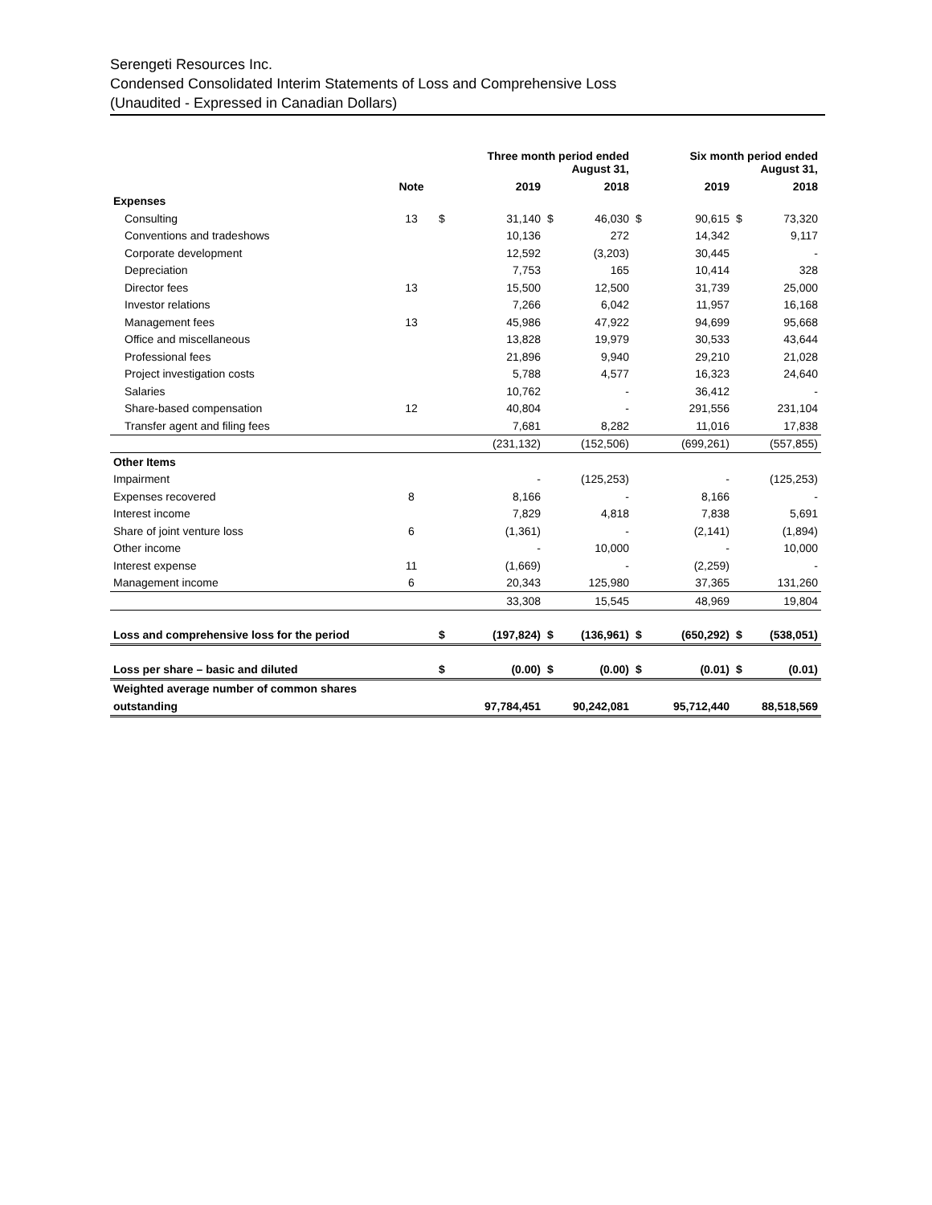Serengeti Resources Inc.
Condensed Consolidated Interim Statements of Loss and Comprehensive Loss
(Unaudited - Expressed in Canadian Dollars)
| | | Three month period ended August 31, | | | | Six month period ended August 31, | | | |
| --- | --- | --- | --- | --- | --- | --- | --- | --- | --- |
| | Note | | 2019 | | 2018 | | 2019 | | 2018 |
| Expenses | | | | | | | | | |
| Consulting | 13 | $ | 31,140 | $ | 46,030 | $ | 90,615 | $ | 73,320 |
| Conventions and tradeshows | | | 10,136 | | 272 | | 14,342 | | 9,117 |
| Corporate development | | | 12,592 | | (3,203) | | 30,445 | | - |
| Depreciation | | | 7,753 | | 165 | | 10,414 | | 328 |
| Director fees | 13 | | 15,500 | | 12,500 | | 31,739 | | 25,000 |
| Investor relations | | | 7,266 | | 6,042 | | 11,957 | | 16,168 |
| Management fees | 13 | | 45,986 | | 47,922 | | 94,699 | | 95,668 |
| Office and miscellaneous | | | 13,828 | | 19,979 | | 30,533 | | 43,644 |
| Professional fees | | | 21,896 | | 9,940 | | 29,210 | | 21,028 |
| Project investigation costs | | | 5,788 | | 4,577 | | 16,323 | | 24,640 |
| Salaries | | | 10,762 | | - | | 36,412 | | - |
| Share-based compensation | 12 | | 40,804 | | - | | 291,556 | | 231,104 |
| Transfer agent and filing fees | | | 7,681 | | 8,282 | | 11,016 | | 17,838 |
| | | | (231,132) | | (152,506) | | (699,261) | | (557,855) |
| Other Items | | | | | | | | | |
| Impairment | | | - | | (125,253) | | - | | (125,253) |
| Expenses recovered | 8 | | 8,166 | | - | | 8,166 | | - |
| Interest income | | | 7,829 | | 4,818 | | 7,838 | | 5,691 |
| Share of joint venture loss | 6 | | (1,361) | | - | | (2,141) | | (1,894) |
| Other income | | | - | | 10,000 | | - | | 10,000 |
| Interest expense | 11 | | (1,669) | | - | | (2,259) | | - |
| Management income | 6 | | 20,343 | | 125,980 | | 37,365 | | 131,260 |
| | | | 33,308 | | 15,545 | | 48,969 | | 19,804 |
| Loss and comprehensive loss for the period | | $ | (197,824) | $ | (136,961) | $ | (650,292) | $ | (538,051) |
| Loss per share – basic and diluted | | $ | (0.00) | $ | (0.00) | $ | (0.01) | $ | (0.01) |
| Weighted average number of common shares | | | | | | | | | |
| outstanding | | | 97,784,451 | | 90,242,081 | | 95,712,440 | | 88,518,569 |